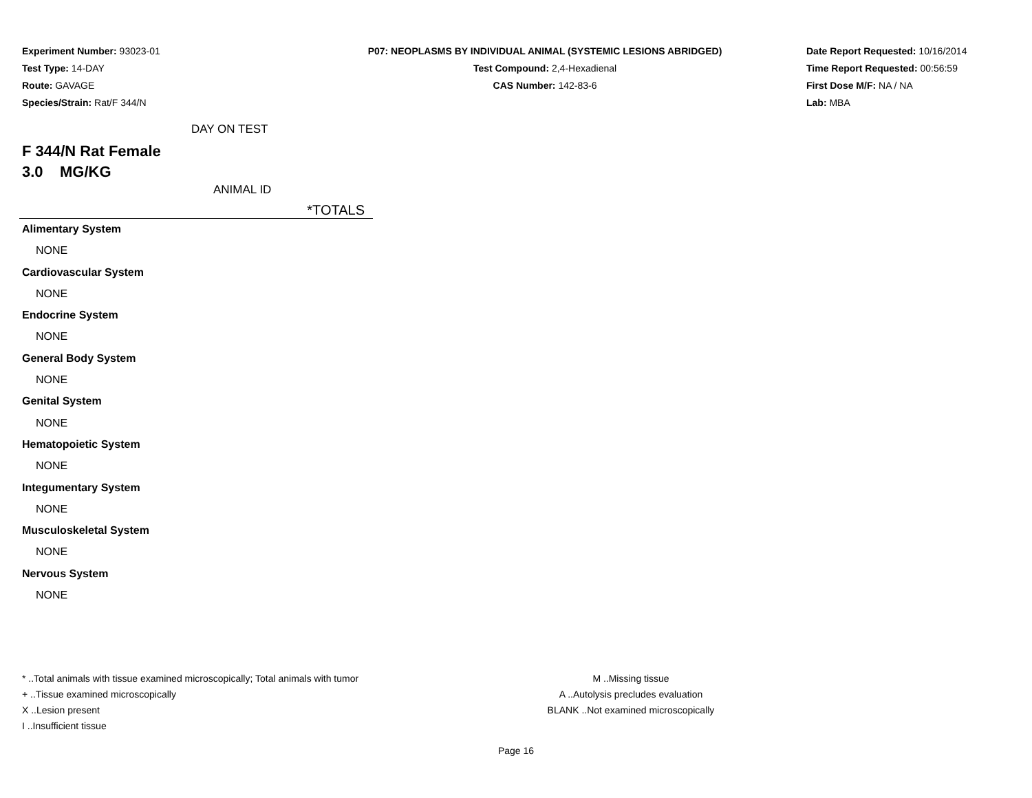Experiment Number: 93023-01
Test Type: 14-DAY
Route: GAVAGE
Species/Strain: Rat/F 344/N
P07: NEOPLASMS BY INDIVIDUAL ANIMAL (SYSTEMIC LESIONS ABRIDGED)
Test Compound: 2,4-Hexadienal
CAS Number: 142-83-6
Date Report Requested: 10/16/2014
Time Report Requested: 00:56:59
First Dose M/F: NA / NA
Lab: MBA
DAY ON TEST
F 344/N Rat Female
3.0 MG/KG
ANIMAL ID
*TOTALS
Alimentary System
NONE
Cardiovascular System
NONE
Endocrine System
NONE
General Body System
NONE
Genital System
NONE
Hematopoietic System
NONE
Integumentary System
NONE
Musculoskeletal System
NONE
Nervous System
NONE
* ..Total animals with tissue examined microscopically; Total animals with tumor
+ ..Tissue examined microscopically
X ..Lesion present
I ..Insufficient tissue
M ..Missing tissue
A ..Autolysis precludes evaluation
BLANK ..Not examined microscopically
Page 16